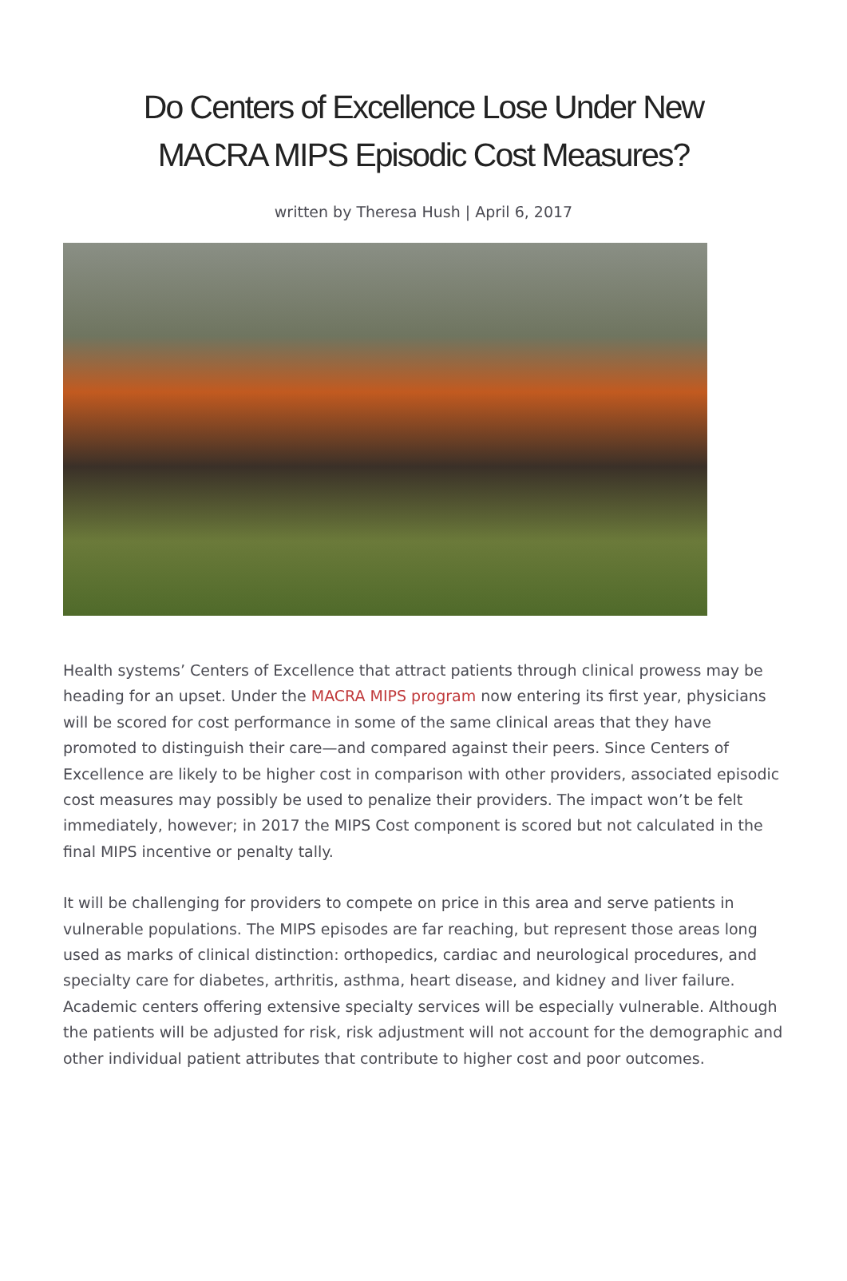Do Centers of Excellence Lose Under New MACRA MIPS Episodic Cost Measures?
written by Theresa Hush | April 6, 2017
Health systems’ Centers of Excellence that attract patients through clinical prowess may be heading for an upset. Under the MACRA MIPS program now entering its first year, physicians will be scored for cost performance in some of the same clinical areas that they have promoted to distinguish their care—and compared against their peers. Since Centers of Excellence are likely to be higher cost in comparison with other providers, associated episodic cost measures may possibly be used to penalize their providers. The impact won’t be felt immediately, however; in 2017 the MIPS Cost component is scored but not calculated in the final MIPS incentive or penalty tally.
It will be challenging for providers to compete on price in this area and serve patients in vulnerable populations. The MIPS episodes are far reaching, but represent those areas long used as marks of clinical distinction: orthopedics, cardiac and neurological procedures, and specialty care for diabetes, arthritis, asthma, heart disease, and kidney and liver failure. Academic centers offering extensive specialty services will be especially vulnerable. Although the patients will be adjusted for risk, risk adjustment will not account for the demographic and other individual patient attributes that contribute to higher cost and poor outcomes.